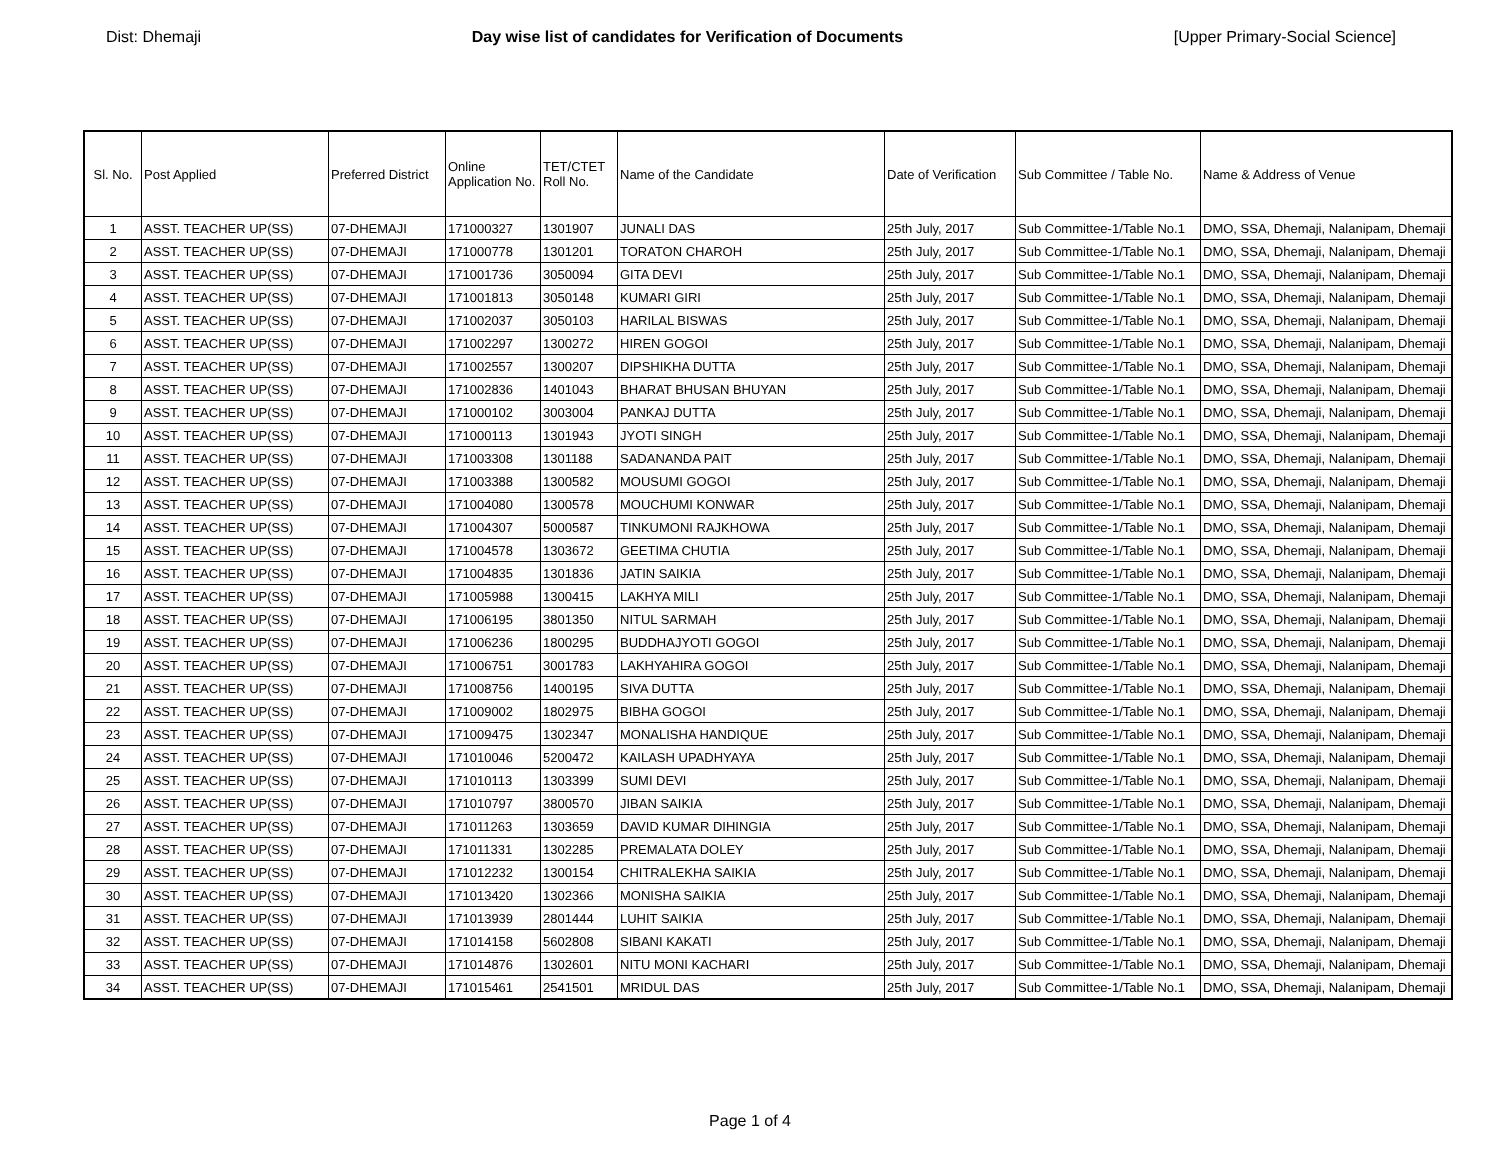Dist: Dhemaji Day wise list of candidates for Verification of Documents [Upper Primary-Social Science]
| Sl. No. | Post Applied | Preferred District | Online Application No. | TET/CTET Roll No. | Name of the Candidate | Date of Verification | Sub Committee / Table No. | Name & Address of Venue |
| --- | --- | --- | --- | --- | --- | --- | --- | --- |
| 1 | ASST. TEACHER UP(SS) | 07-DHEMAJI | 171000327 | 1301907 | JUNALI DAS | 25th July, 2017 | Sub Committee-1/Table No.1 | DMO, SSA, Dhemaji, Nalanipam, Dhemaji |
| 2 | ASST. TEACHER UP(SS) | 07-DHEMAJI | 171000778 | 1301201 | TORATON CHAROH | 25th July, 2017 | Sub Committee-1/Table No.1 | DMO, SSA, Dhemaji, Nalanipam, Dhemaji |
| 3 | ASST. TEACHER UP(SS) | 07-DHEMAJI | 171001736 | 3050094 | GITA DEVI | 25th July, 2017 | Sub Committee-1/Table No.1 | DMO, SSA, Dhemaji, Nalanipam, Dhemaji |
| 4 | ASST. TEACHER UP(SS) | 07-DHEMAJI | 171001813 | 3050148 | KUMARI GIRI | 25th July, 2017 | Sub Committee-1/Table No.1 | DMO, SSA, Dhemaji, Nalanipam, Dhemaji |
| 5 | ASST. TEACHER UP(SS) | 07-DHEMAJI | 171002037 | 3050103 | HARILAL BISWAS | 25th July, 2017 | Sub Committee-1/Table No.1 | DMO, SSA, Dhemaji, Nalanipam, Dhemaji |
| 6 | ASST. TEACHER UP(SS) | 07-DHEMAJI | 171002297 | 1300272 | HIREN GOGOI | 25th July, 2017 | Sub Committee-1/Table No.1 | DMO, SSA, Dhemaji, Nalanipam, Dhemaji |
| 7 | ASST. TEACHER UP(SS) | 07-DHEMAJI | 171002557 | 1300207 | DIPSHIKHA DUTTA | 25th July, 2017 | Sub Committee-1/Table No.1 | DMO, SSA, Dhemaji, Nalanipam, Dhemaji |
| 8 | ASST. TEACHER UP(SS) | 07-DHEMAJI | 171002836 | 1401043 | BHARAT BHUSAN BHUYAN | 25th July, 2017 | Sub Committee-1/Table No.1 | DMO, SSA, Dhemaji, Nalanipam, Dhemaji |
| 9 | ASST. TEACHER UP(SS) | 07-DHEMAJI | 171000102 | 3003004 | PANKAJ DUTTA | 25th July, 2017 | Sub Committee-1/Table No.1 | DMO, SSA, Dhemaji, Nalanipam, Dhemaji |
| 10 | ASST. TEACHER UP(SS) | 07-DHEMAJI | 171000113 | 1301943 | JYOTI SINGH | 25th July, 2017 | Sub Committee-1/Table No.1 | DMO, SSA, Dhemaji, Nalanipam, Dhemaji |
| 11 | ASST. TEACHER UP(SS) | 07-DHEMAJI | 171003308 | 1301188 | SADANANDA PAIT | 25th July, 2017 | Sub Committee-1/Table No.1 | DMO, SSA, Dhemaji, Nalanipam, Dhemaji |
| 12 | ASST. TEACHER UP(SS) | 07-DHEMAJI | 171003388 | 1300582 | MOUSUMI GOGOI | 25th July, 2017 | Sub Committee-1/Table No.1 | DMO, SSA, Dhemaji, Nalanipam, Dhemaji |
| 13 | ASST. TEACHER UP(SS) | 07-DHEMAJI | 171004080 | 1300578 | MOUCHUMI KONWAR | 25th July, 2017 | Sub Committee-1/Table No.1 | DMO, SSA, Dhemaji, Nalanipam, Dhemaji |
| 14 | ASST. TEACHER UP(SS) | 07-DHEMAJI | 171004307 | 5000587 | TINKUMONI RAJKHOWA | 25th July, 2017 | Sub Committee-1/Table No.1 | DMO, SSA, Dhemaji, Nalanipam, Dhemaji |
| 15 | ASST. TEACHER UP(SS) | 07-DHEMAJI | 171004578 | 1303672 | GEETIMA CHUTIA | 25th July, 2017 | Sub Committee-1/Table No.1 | DMO, SSA, Dhemaji, Nalanipam, Dhemaji |
| 16 | ASST. TEACHER UP(SS) | 07-DHEMAJI | 171004835 | 1301836 | JATIN SAIKIA | 25th July, 2017 | Sub Committee-1/Table No.1 | DMO, SSA, Dhemaji, Nalanipam, Dhemaji |
| 17 | ASST. TEACHER UP(SS) | 07-DHEMAJI | 171005988 | 1300415 | LAKHYA MILI | 25th July, 2017 | Sub Committee-1/Table No.1 | DMO, SSA, Dhemaji, Nalanipam, Dhemaji |
| 18 | ASST. TEACHER UP(SS) | 07-DHEMAJI | 171006195 | 3801350 | NITUL SARMAH | 25th July, 2017 | Sub Committee-1/Table No.1 | DMO, SSA, Dhemaji, Nalanipam, Dhemaji |
| 19 | ASST. TEACHER UP(SS) | 07-DHEMAJI | 171006236 | 1800295 | BUDDHAJYOTI GOGOI | 25th July, 2017 | Sub Committee-1/Table No.1 | DMO, SSA, Dhemaji, Nalanipam, Dhemaji |
| 20 | ASST. TEACHER UP(SS) | 07-DHEMAJI | 171006751 | 3001783 | LAKHYAHIRA GOGOI | 25th July, 2017 | Sub Committee-1/Table No.1 | DMO, SSA, Dhemaji, Nalanipam, Dhemaji |
| 21 | ASST. TEACHER UP(SS) | 07-DHEMAJI | 171008756 | 1400195 | SIVA DUTTA | 25th July, 2017 | Sub Committee-1/Table No.1 | DMO, SSA, Dhemaji, Nalanipam, Dhemaji |
| 22 | ASST. TEACHER UP(SS) | 07-DHEMAJI | 171009002 | 1802975 | BIBHA GOGOI | 25th July, 2017 | Sub Committee-1/Table No.1 | DMO, SSA, Dhemaji, Nalanipam, Dhemaji |
| 23 | ASST. TEACHER UP(SS) | 07-DHEMAJI | 171009475 | 1302347 | MONALISHA HANDIQUE | 25th July, 2017 | Sub Committee-1/Table No.1 | DMO, SSA, Dhemaji, Nalanipam, Dhemaji |
| 24 | ASST. TEACHER UP(SS) | 07-DHEMAJI | 171010046 | 5200472 | KAILASH UPADHYAYA | 25th July, 2017 | Sub Committee-1/Table No.1 | DMO, SSA, Dhemaji, Nalanipam, Dhemaji |
| 25 | ASST. TEACHER UP(SS) | 07-DHEMAJI | 171010113 | 1303399 | SUMI DEVI | 25th July, 2017 | Sub Committee-1/Table No.1 | DMO, SSA, Dhemaji, Nalanipam, Dhemaji |
| 26 | ASST. TEACHER UP(SS) | 07-DHEMAJI | 171010797 | 3800570 | JIBAN SAIKIA | 25th July, 2017 | Sub Committee-1/Table No.1 | DMO, SSA, Dhemaji, Nalanipam, Dhemaji |
| 27 | ASST. TEACHER UP(SS) | 07-DHEMAJI | 171011263 | 1303659 | DAVID KUMAR DIHINGIA | 25th July, 2017 | Sub Committee-1/Table No.1 | DMO, SSA, Dhemaji, Nalanipam, Dhemaji |
| 28 | ASST. TEACHER UP(SS) | 07-DHEMAJI | 171011331 | 1302285 | PREMALATA DOLEY | 25th July, 2017 | Sub Committee-1/Table No.1 | DMO, SSA, Dhemaji, Nalanipam, Dhemaji |
| 29 | ASST. TEACHER UP(SS) | 07-DHEMAJI | 171012232 | 1300154 | CHITRALEKHA SAIKIA | 25th July, 2017 | Sub Committee-1/Table No.1 | DMO, SSA, Dhemaji, Nalanipam, Dhemaji |
| 30 | ASST. TEACHER UP(SS) | 07-DHEMAJI | 171013420 | 1302366 | MONISHA SAIKIA | 25th July, 2017 | Sub Committee-1/Table No.1 | DMO, SSA, Dhemaji, Nalanipam, Dhemaji |
| 31 | ASST. TEACHER UP(SS) | 07-DHEMAJI | 171013939 | 2801444 | LUHIT SAIKIA | 25th July, 2017 | Sub Committee-1/Table No.1 | DMO, SSA, Dhemaji, Nalanipam, Dhemaji |
| 32 | ASST. TEACHER UP(SS) | 07-DHEMAJI | 171014158 | 5602808 | SIBANI KAKATI | 25th July, 2017 | Sub Committee-1/Table No.1 | DMO, SSA, Dhemaji, Nalanipam, Dhemaji |
| 33 | ASST. TEACHER UP(SS) | 07-DHEMAJI | 171014876 | 1302601 | NITU MONI KACHARI | 25th July, 2017 | Sub Committee-1/Table No.1 | DMO, SSA, Dhemaji, Nalanipam, Dhemaji |
| 34 | ASST. TEACHER UP(SS) | 07-DHEMAJI | 171015461 | 2541501 | MRIDUL DAS | 25th July, 2017 | Sub Committee-1/Table No.1 | DMO, SSA, Dhemaji, Nalanipam, Dhemaji |
Page 1 of 4